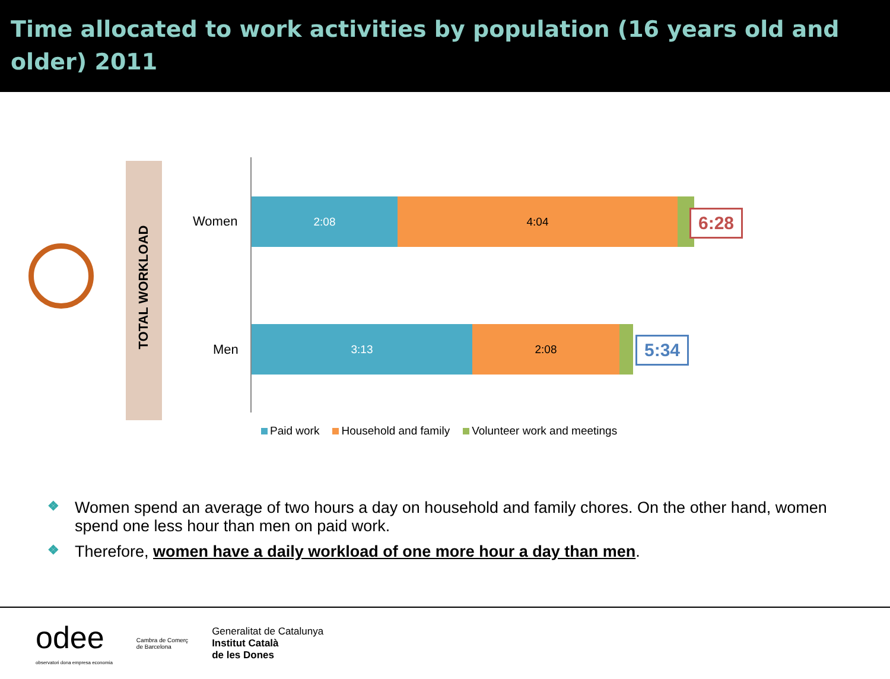Time allocated to work activities by population (16 years old and older) 2011
TOTAL WORKLOAD
Women
Men
2:08 4:04
6:28
3:13 2:08
5:34
Paid work Household and family Volunteer work and meetings
❖ Women spend an average of two hours a day on household and family chores. On the other hand, women spend one less hour than men on paid work.
❖ Therefore, women have a daily workload of one more hour a day than men.
odee
observatori dona empresa economia
Cambra de Comerç
de Barcelona
Generalitat de Catalunya
Institut Català
de les Dones